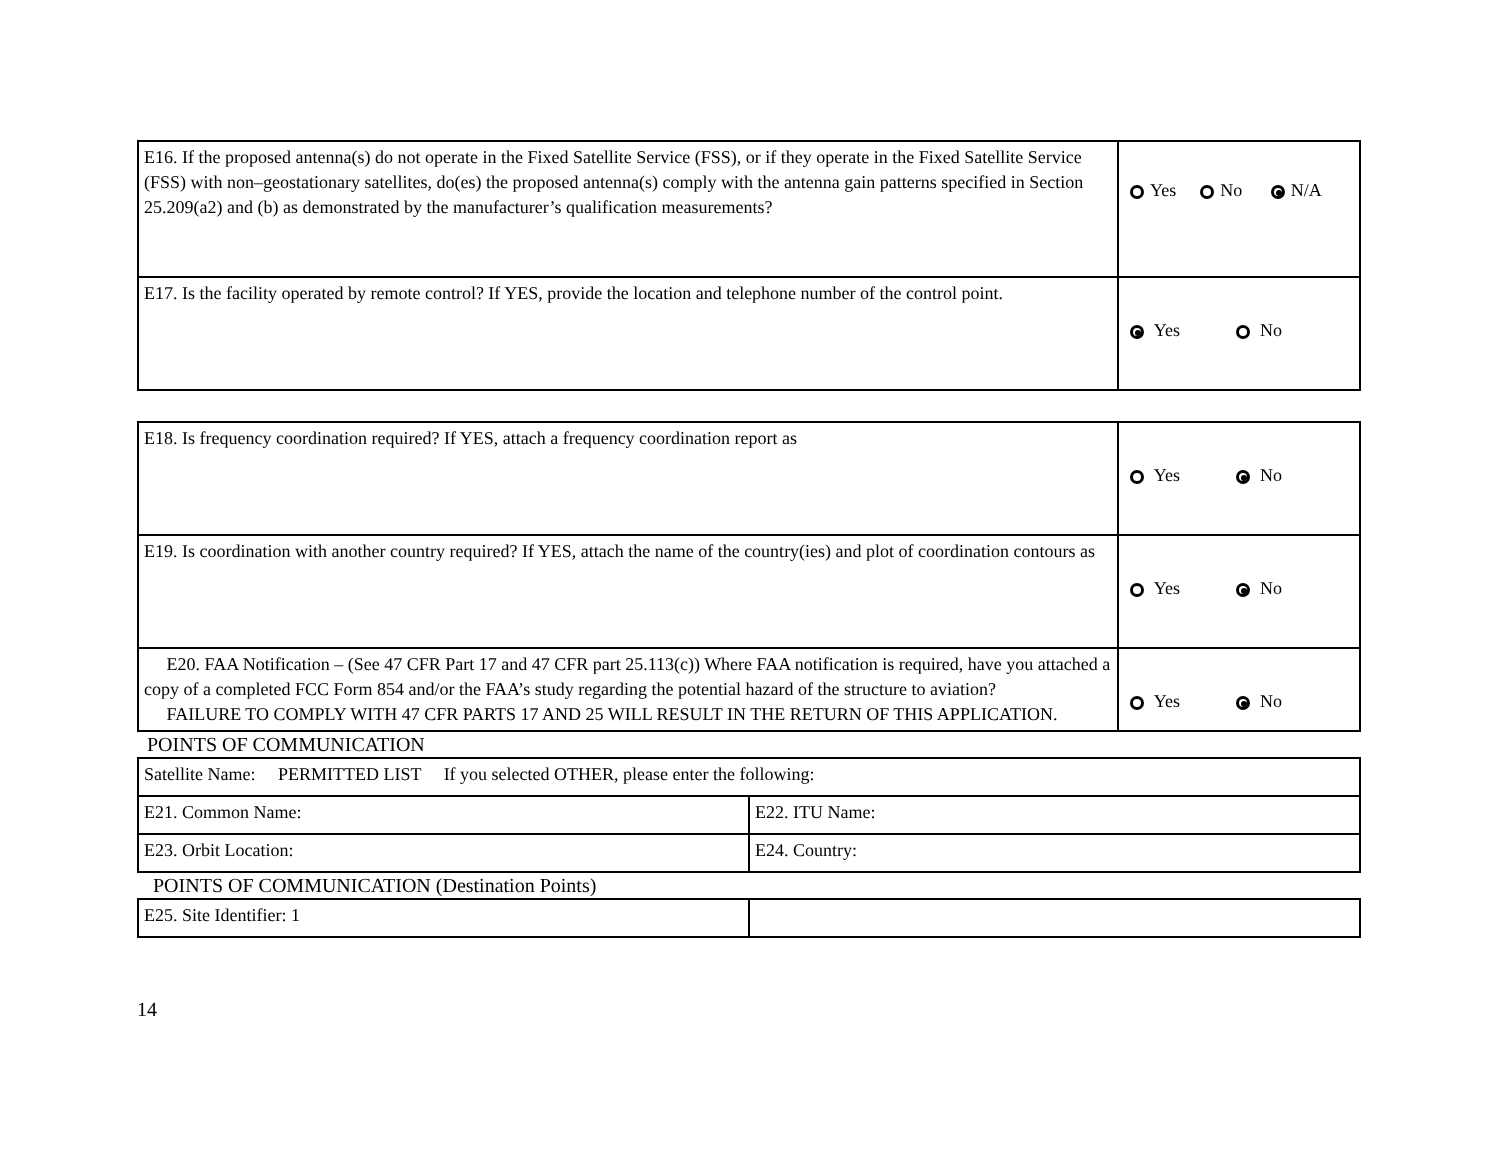| E16. If the proposed antenna(s) do not operate in the Fixed Satellite Service (FSS), or if they operate in the Fixed Satellite Service (FSS) with non–geostationary satellites, do(es) the proposed antenna(s) comply with the antenna gain patterns specified in Section 25.209(a2) and (b) as demonstrated by the manufacturer’s qualification measurements? | Yes No N/A |
| E17. Is the facility operated by remote control? If YES, provide the location and telephone number of the control point. | Yes No |
| E18. Is frequency coordination required? If YES, attach a frequency coordination report as | Yes No |
| E19. Is coordination with another country required? If YES, attach the name of the country(ies) and plot of coordination contours as | Yes No |
| E20. FAA Notification – (See 47 CFR Part 17 and 47 CFR part 25.113(c)) Where FAA notification is required, have you attached a copy of a completed FCC Form 854 and/or the FAA’s study regarding the potential hazard of the structure to aviation? FAILURE TO COMPLY WITH 47 CFR PARTS 17 AND 25 WILL RESULT IN THE RETURN OF THIS APPLICATION. | Yes No |
POINTS OF COMMUNICATION
| Satellite Name: PERMITTED LIST If you selected OTHER, please enter the following: | |
| E21. Common Name: | E22. ITU Name: |
| E23. Orbit Location: | E24. Country: |
POINTS OF COMMUNICATION (Destination Points)
| E25. Site Identifier: 1 | |
14